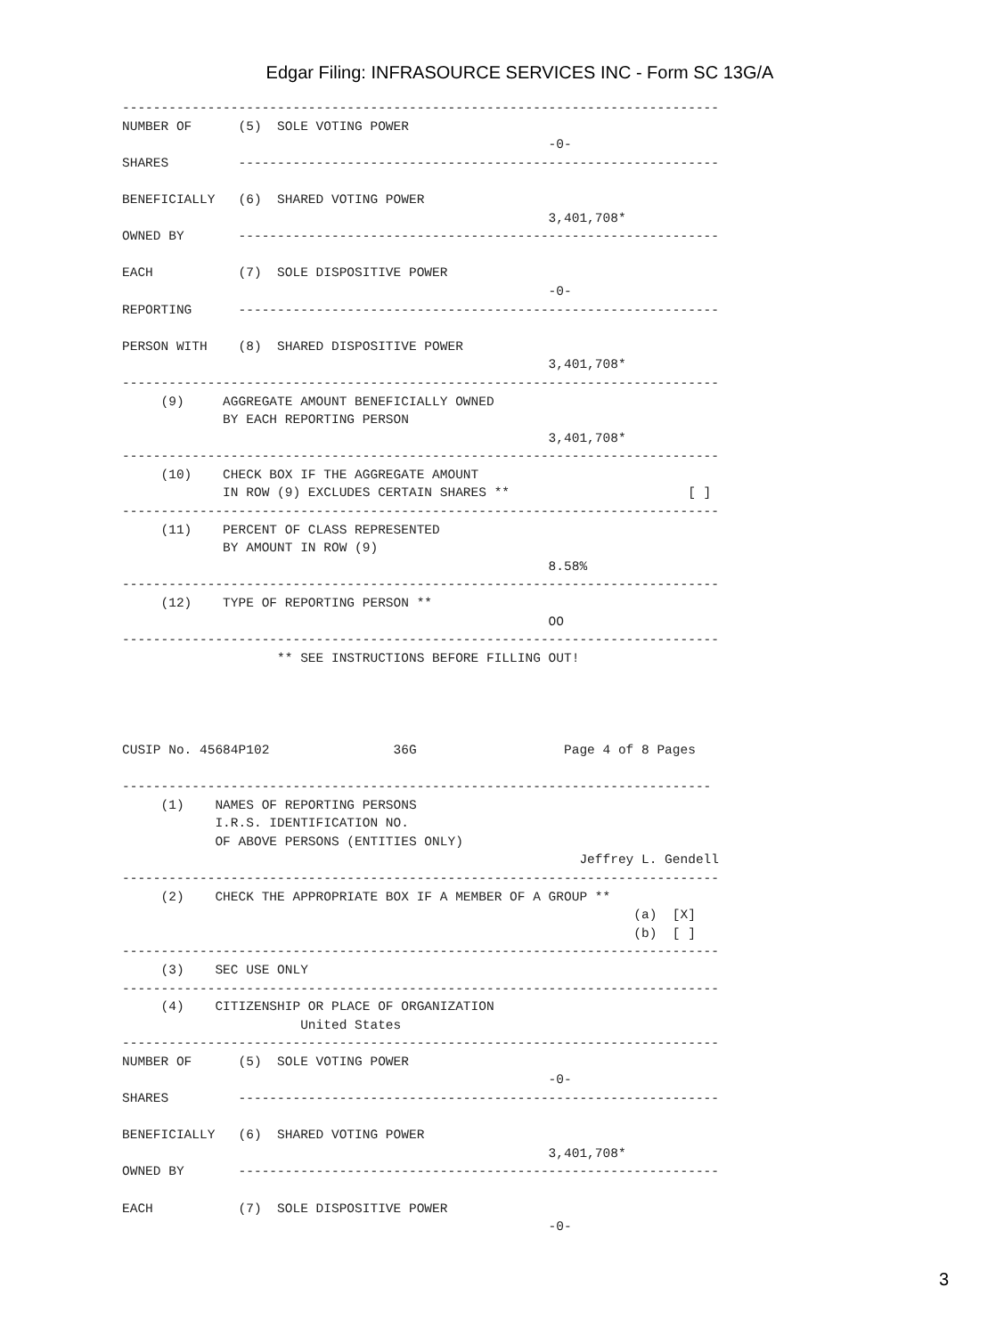Edgar Filing: INFRASOURCE SERVICES INC - Form SC 13G/A
-----------------------------------------------------------------------------
NUMBER OF      (5)  SOLE VOTING POWER
                                                       -0-
SHARES         --------------------------------------------------------------

BENEFICIALLY   (6)  SHARED VOTING POWER
                                                       3,401,708*
OWNED BY       --------------------------------------------------------------

EACH           (7)  SOLE DISPOSITIVE POWER
                                                       -0-
REPORTING      --------------------------------------------------------------

PERSON WITH    (8)  SHARED DISPOSITIVE POWER
                                                       3,401,708*
-----------------------------------------------------------------------------
     (9)     AGGREGATE AMOUNT BENEFICIALLY OWNED
             BY EACH REPORTING PERSON
                                                       3,401,708*
-----------------------------------------------------------------------------
     (10)    CHECK BOX IF THE AGGREGATE AMOUNT
             IN ROW (9) EXCLUDES CERTAIN SHARES **                       [ ]
-----------------------------------------------------------------------------
     (11)    PERCENT OF CLASS REPRESENTED
             BY AMOUNT IN ROW (9)
                                                       8.58%
-----------------------------------------------------------------------------
     (12)    TYPE OF REPORTING PERSON **
                                                       OO
-----------------------------------------------------------------------------
                    ** SEE INSTRUCTIONS BEFORE FILLING OUT!




CUSIP No. 45684P102                36G                   Page 4 of 8 Pages

----------------------------------------------------------------------------
     (1)    NAMES OF REPORTING PERSONS
            I.R.S. IDENTIFICATION NO.
            OF ABOVE PERSONS (ENTITIES ONLY)
                                                           Jeffrey L. Gendell
-----------------------------------------------------------------------------
     (2)    CHECK THE APPROPRIATE BOX IF A MEMBER OF A GROUP **
                                                                  (a)  [X]
                                                                  (b)  [ ]
-----------------------------------------------------------------------------
     (3)    SEC USE ONLY
-----------------------------------------------------------------------------
     (4)    CITIZENSHIP OR PLACE OF ORGANIZATION
                       United States
-----------------------------------------------------------------------------
NUMBER OF      (5)  SOLE VOTING POWER
                                                       -0-
SHARES         --------------------------------------------------------------

BENEFICIALLY   (6)  SHARED VOTING POWER
                                                       3,401,708*
OWNED BY       --------------------------------------------------------------

EACH           (7)  SOLE DISPOSITIVE POWER
                                                       -0-
3